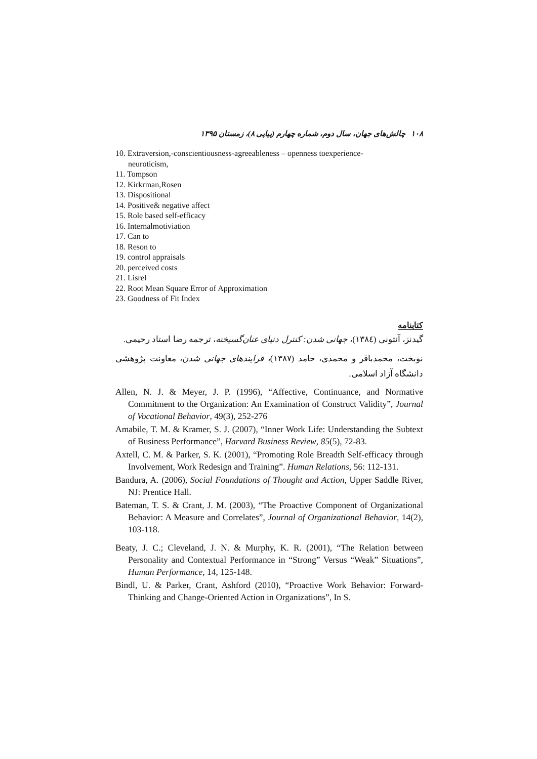۱۰۸ چالش‌های جهان، سال دوم، شماره چهارم (پیاپی ۸)، زمستان ۱۳۹۵
10. Extraversion,-conscientiousness-agreeableness – openness toexperience-
neuroticism,
11. Tompson
12. Kirkrman,Rosen
13. Dispositional
14. Positive& negative affect
15. Role based self-efficacy
16. Internalmotiviation
17. Can to
18. Reson to
19. control appraisals
20. perceived costs
21. Lisrel
22. Root Mean Square Error of Approximation
23. Goodness of Fit Index
کتابنامه
گیدنز، آنتونی (۱۳۸٤)، جهانی شدن: کنترل دنیای عنان‌گسیخته، ترجمه رضا استاد رحیمی.
نوبخت، محمدباقر و محمدی، حامد (۱۳۸۷)، فرایندهای جهانی شدن، معاونت پژوهشی دانشگاه آزاد اسلامی.
Allen, N. J. & Meyer, J. P. (1996), “Affective, Continuance, and Normative Commitment to the Organization: An Examination of Construct Validity”, Journal of Vocational Behavior, 49(3), 252-276
Amabile, T. M. & Kramer, S. J. (2007), “Inner Work Life: Understanding the Subtext of Business Performance”, Harvard Business Review, 85(5), 72-83.
Axtell, C. M. & Parker, S. K. (2001), “Promoting Role Breadth Self-efficacy through Involvement, Work Redesign and Training”. Human Relations, 56: 112-131.
Bandura, A. (2006), Social Foundations of Thought and Action, Upper Saddle River, NJ: Prentice Hall.
Bateman, T. S. & Crant, J. M. (2003), “The Proactive Component of Organizational Behavior: A Measure and Correlates”, Journal of Organizational Behavior, 14(2), 103-118.
Beaty, J. C.; Cleveland, J. N. & Murphy, K. R. (2001), “The Relation between Personality and Contextual Performance in “Strong” Versus “Weak” Situations”, Human Performance, 14, 125-148.
Bindl, U. & Parker, Crant, Ashford (2010), “Proactive Work Behavior: Forward-Thinking and Change-Oriented Action in Organizations”, In S.